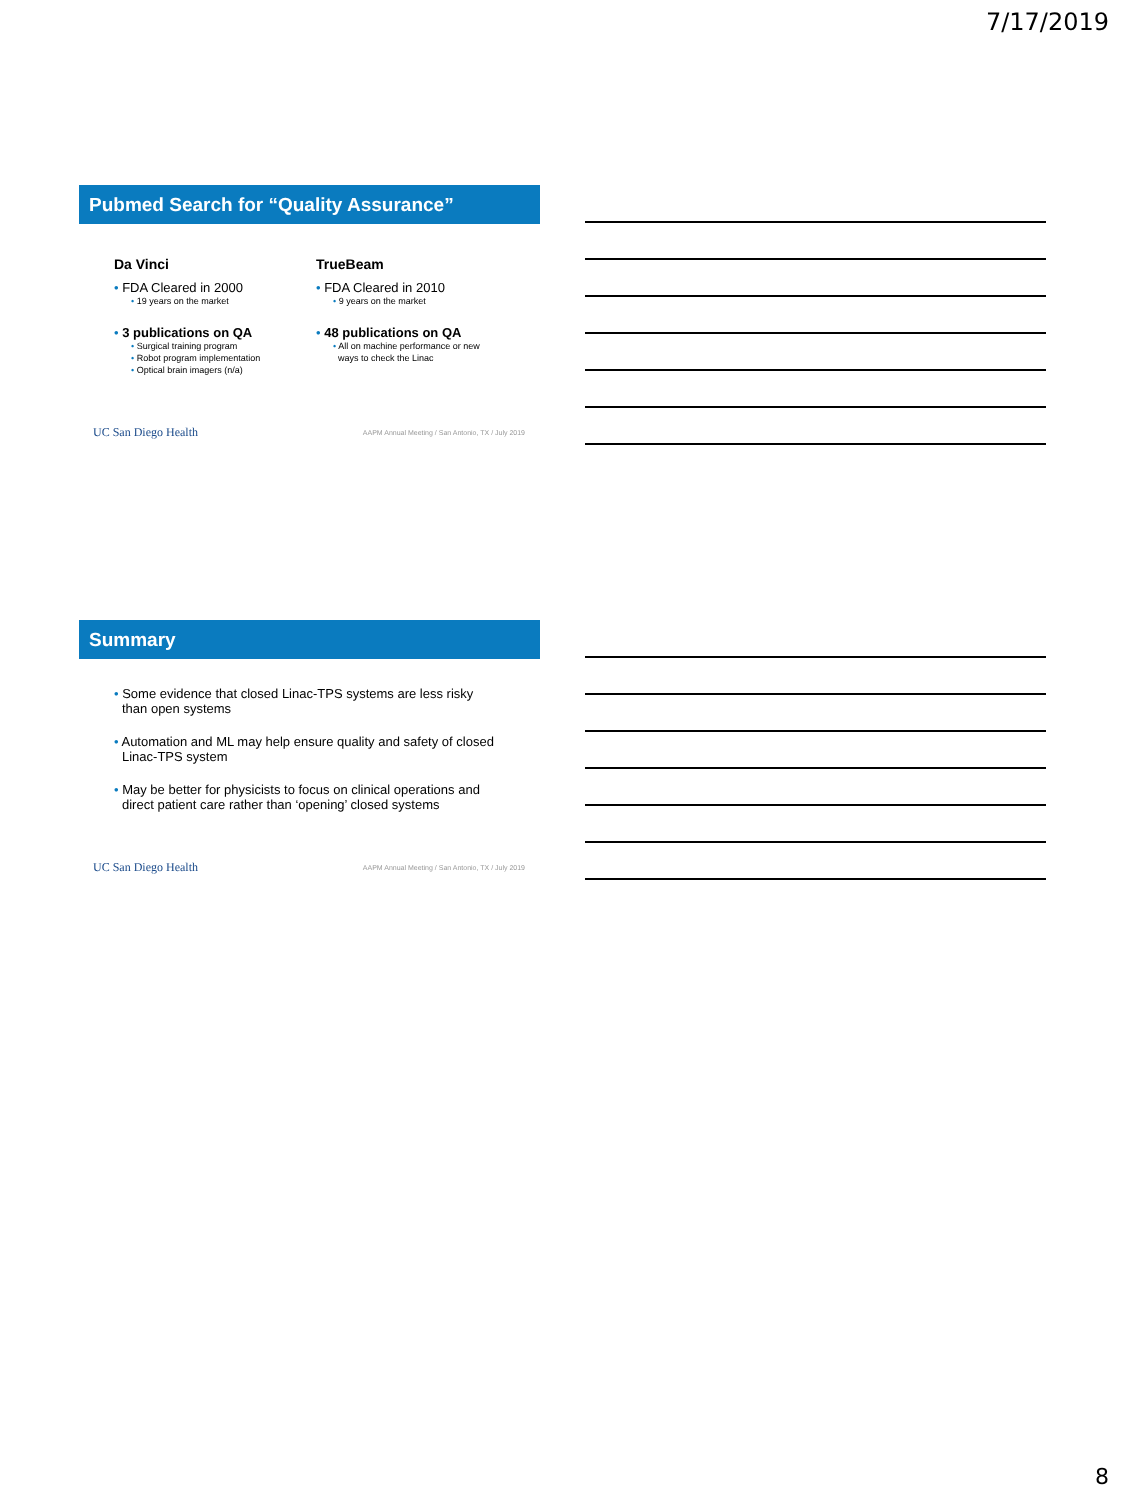7/17/2019
Pubmed Search for “Quality Assurance”
Da Vinci
• FDA Cleared in 2000
• 19 years on the market
• 3 publications on QA
• Surgical training program
• Robot program implementation
• Optical brain imagers (n/a)
TrueBeam
• FDA Cleared in 2010
• 9 years on the market
• 48 publications on QA
• All on machine performance or new
ways to check the Linac
UC San Diego Health AAPM Annual Meeting / San Antonio, TX / July 2019
Summary
• Some evidence that closed Linac-TPS systems are less risky than open systems
• Automation and ML may help ensure quality and safety of closed Linac-TPS system
• May be better for physicists to focus on clinical operations and direct patient care rather than ‘opening’ closed systems
UC San Diego Health AAPM Annual Meeting / San Antonio, TX / July 2019
8